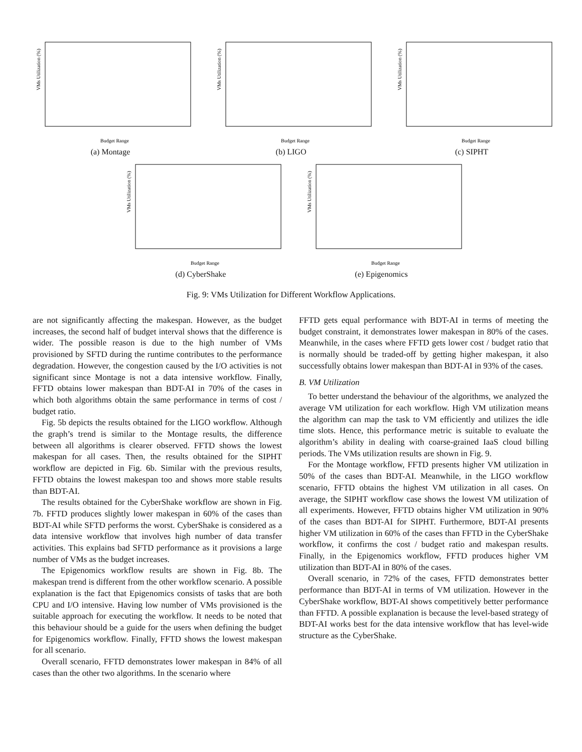VMs Utilization (%)
Budget Range
(a) Montage
VMs Utilization (%)
Budget Range
(b) LIGO
VMs Utilization (%)
Budget Range
(c) SIPHT
VMs Utilization (%)
Budget Range
(d) CyberShake
VMs Utilization (%)
Budget Range
(e) Epigenomics
Fig. 9: VMs Utilization for Different Workflow Applications.
are not significantly affecting the makespan. However, as the budget increases, the second half of budget interval shows that the difference is wider. The possible reason is due to the high number of VMs provisioned by SFTD during the runtime contributes to the performance degradation. However, the congestion caused by the I/O activities is not significant since Montage is not a data intensive workflow. Finally, FFTD obtains lower makespan than BDT-AI in 70% of the cases in which both algorithms obtain the same performance in terms of cost / budget ratio.
Fig. 5b depicts the results obtained for the LIGO workflow. Although the graph’s trend is similar to the Montage results, the difference between all algorithms is clearer observed. FFTD shows the lowest makespan for all cases. Then, the results obtained for the SIPHT workflow are depicted in Fig. 6b. Similar with the previous results, FFTD obtains the lowest makespan too and shows more stable results than BDT-AI.
The results obtained for the CyberShake workflow are shown in Fig. 7b. FFTD produces slightly lower makespan in 60% of the cases than BDT-AI while SFTD performs the worst. CyberShake is considered as a data intensive workflow that involves high number of data transfer activities. This explains bad SFTD performance as it provisions a large number of VMs as the budget increases.
The Epigenomics workflow results are shown in Fig. 8b. The makespan trend is different from the other workflow scenario. A possible explanation is the fact that Epigenomics consists of tasks that are both CPU and I/O intensive. Having low number of VMs provisioned is the suitable approach for executing the workflow. It needs to be noted that this behaviour should be a guide for the users when defining the budget for Epigenomics workflow. Finally, FFTD shows the lowest makespan for all scenario.
Overall scenario, FFTD demonstrates lower makespan in 84% of all cases than the other two algorithms. In the scenario where
FFTD gets equal performance with BDT-AI in terms of meeting the budget constraint, it demonstrates lower makespan in 80% of the cases. Meanwhile, in the cases where FFTD gets lower cost / budget ratio that is normally should be traded-off by getting higher makespan, it also successfully obtains lower makespan than BDT-AI in 93% of the cases.
B. VM Utilization
To better understand the behaviour of the algorithms, we analyzed the average VM utilization for each workflow. High VM utilization means the algorithm can map the task to VM efficiently and utilizes the idle time slots. Hence, this performance metric is suitable to evaluate the algorithm’s ability in dealing with coarse-grained IaaS cloud billing periods. The VMs utilization results are shown in Fig. 9.
For the Montage workflow, FFTD presents higher VM utilization in 50% of the cases than BDT-AI. Meanwhile, in the LIGO workflow scenario, FFTD obtains the highest VM utilization in all cases. On average, the SIPHT workflow case shows the lowest VM utilization of all experiments. However, FFTD obtains higher VM utilization in 90% of the cases than BDT-AI for SIPHT. Furthermore, BDT-AI presents higher VM utilization in 60% of the cases than FFTD in the CyberShake workflow, it confirms the cost / budget ratio and makespan results. Finally, in the Epigenomics workflow, FFTD produces higher VM utilization than BDT-AI in 80% of the cases.
Overall scenario, in 72% of the cases, FFTD demonstrates better performance than BDT-AI in terms of VM utilization. However in the CyberShake workflow, BDT-AI shows competitively better performance than FFTD. A possible explanation is because the level-based strategy of BDT-AI works best for the data intensive workflow that has level-wide structure as the CyberShake.